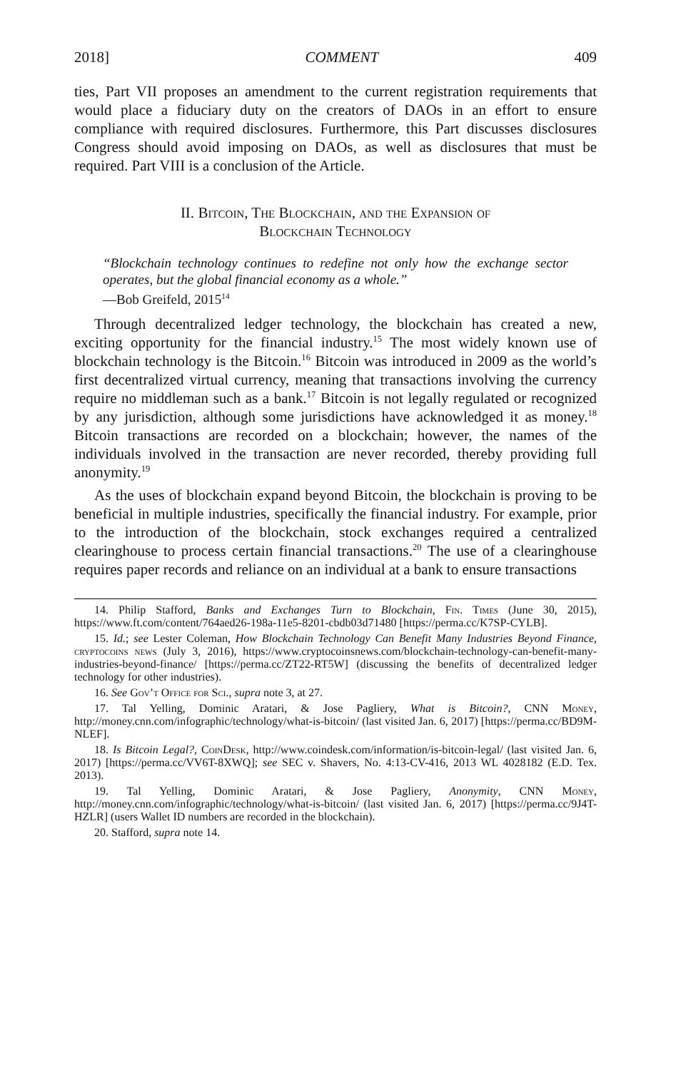2018] COMMENT 409
ties, Part VII proposes an amendment to the current registration requirements that would place a fiduciary duty on the creators of DAOs in an effort to ensure compliance with required disclosures. Furthermore, this Part discusses disclosures Congress should avoid imposing on DAOs, as well as disclosures that must be required. Part VIII is a conclusion of the Article.
II. Bitcoin, The Blockchain, and the Expansion of
Blockchain Technology
“Blockchain technology continues to redefine not only how the exchange sector operates, but the global financial economy as a whole.”
—Bob Greifeld, 2015<sup>14</sup>
Through decentralized ledger technology, the blockchain has created a new, exciting opportunity for the financial industry.<sup>15</sup> The most widely known use of blockchain technology is the Bitcoin.<sup>16</sup> Bitcoin was introduced in 2009 as the world’s first decentralized virtual currency, meaning that transactions involving the currency require no middleman such as a bank.<sup>17</sup> Bitcoin is not legally regulated or recognized by any jurisdiction, although some jurisdictions have acknowledged it as money.<sup>18</sup> Bitcoin transactions are recorded on a blockchain; however, the names of the individuals involved in the transaction are never recorded, thereby providing full anonymity.<sup>19</sup>
As the uses of blockchain expand beyond Bitcoin, the blockchain is proving to be beneficial in multiple industries, specifically the financial industry. For example, prior to the introduction of the blockchain, stock exchanges required a centralized clearinghouse to process certain financial transactions.<sup>20</sup> The use of a clearinghouse requires paper records and reliance on an individual at a bank to ensure transactions
14. Philip Stafford, Banks and Exchanges Turn to Blockchain, Fin. Times (June 30, 2015), https://www.ft.com/content/764aed26-198a-11e5-8201-cbdb03d71480 [https://perma.cc/K7SP-CYLB].
15. Id.; see Lester Coleman, How Blockchain Technology Can Benefit Many Industries Beyond Finance, cryptocoins news (July 3, 2016), https://www.cryptocoinsnews.com/blockchain-technology-can-benefit-many-industries-beyond-finance/ [https://perma.cc/ZT22-RT5W] (discussing the benefits of decentralized ledger technology for other industries).
16. See Gov’t Office for Sci., supra note 3, at 27.
17. Tal Yelling, Dominic Aratari, & Jose Pagliery, What is Bitcoin?, CNN Money, http://money.cnn.com/infographic/technology/what-is-bitcoin/ (last visited Jan. 6, 2017) [https://perma.cc/BD9M-NLEF].
18. Is Bitcoin Legal?, CoinDesk, http://www.coindesk.com/information/is-bitcoin-legal/ (last visited Jan. 6, 2017) [https://perma.cc/VV6T-8XWQ]; see SEC v. Shavers, No. 4:13-CV-416, 2013 WL 4028182 (E.D. Tex. 2013).
19. Tal Yelling, Dominic Aratari, & Jose Pagliery, Anonymity, CNN Money, http://money.cnn.com/infographic/technology/what-is-bitcoin/ (last visited Jan. 6, 2017) [https://perma.cc/9J4T-HZLR] (users Wallet ID numbers are recorded in the blockchain).
20. Stafford, supra note 14.